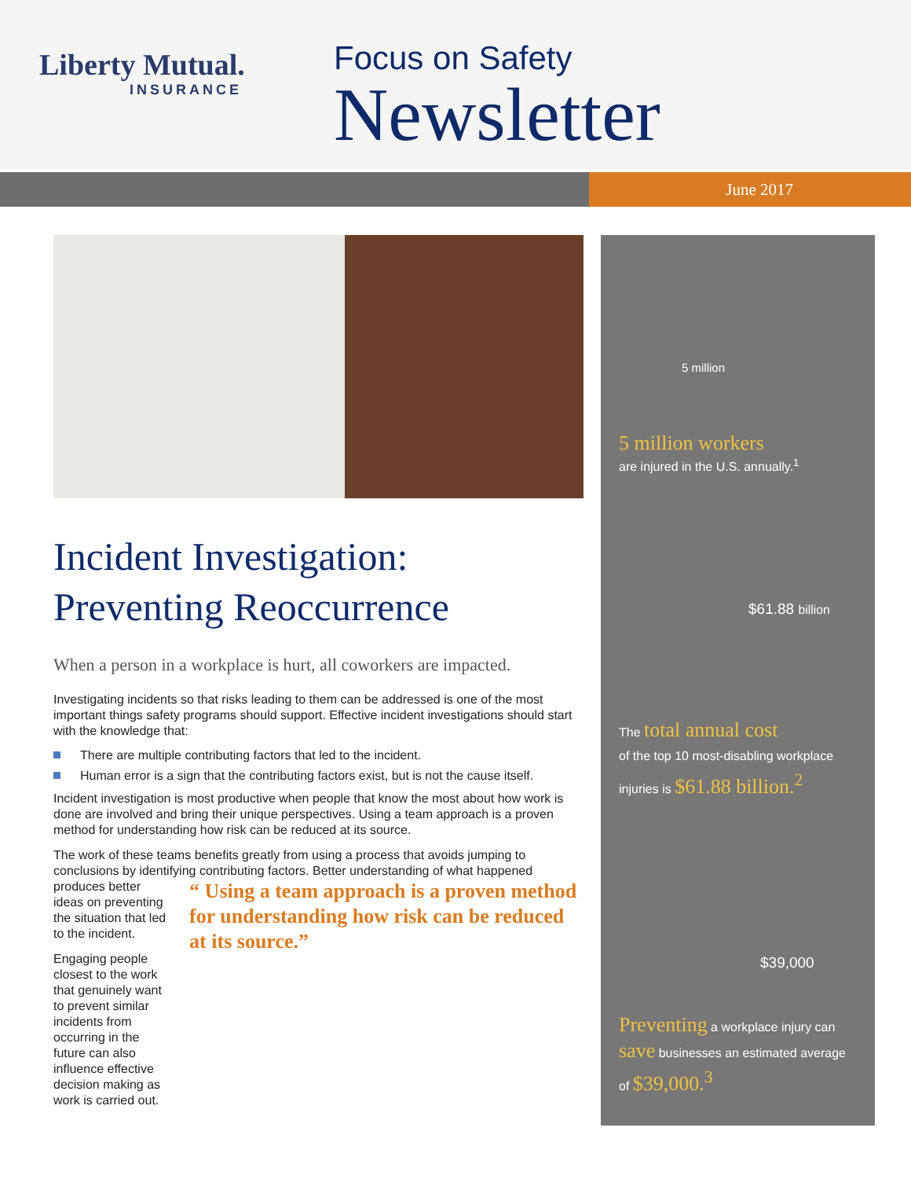Liberty Mutual.
INSURANCE
Focus on Safety
Newsletter
June 2017
Incident Investigation: Preventing Reoccurrence
When a person in a workplace is hurt, all coworkers are impacted.
Investigating incidents so that risks leading to them can be addressed is one of the most important things safety programs should support. Effective incident investigations should start with the knowledge that:
There are multiple contributing factors that led to the incident.
Human error is a sign that the contributing factors exist, but is not the cause itself.
Incident investigation is most productive when people that know the most about how work is done are involved and bring their unique perspectives. Using a team approach is a proven method for understanding how risk can be reduced at its source.
The work of these teams benefits greatly from using a process that avoids jumping to conclusions by identifying contributing factors. Better understanding of what happened
produces better ideas on preventing the situation that led to the incident.
Engaging people closest to the work that genuinely want to prevent similar incidents from occurring in the future can also influence effective decision making as work is carried out.
“ Using a team approach is a proven method for understanding how risk can be reduced at its source.”
5 million
5 million workers
are injured in the U.S. annually.<sup>1</sup>
$61.88 billion
The total annual cost
of the top 10 most-disabling workplace injuries is $61.88 billion.<sup>2</sup>
$39,000
Preventing a workplace injury can save businesses an estimated average of $39,000.<sup>3</sup>